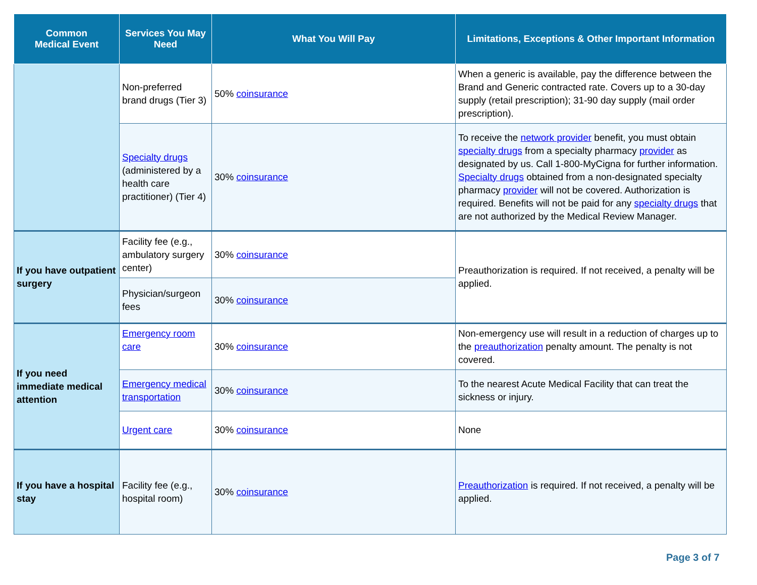| Common Medical Event | Services You May Need | What You Will Pay | Limitations, Exceptions & Other Important Information |
| --- | --- | --- | --- |
| | Non-preferred brand drugs (Tier 3) | 50% coinsurance | When a generic is available, pay the difference between the Brand and Generic contracted rate. Covers up to a 30-day supply (retail prescription); 31-90 day supply (mail order prescription). |
| | Specialty drugs (administered by a health care practitioner) (Tier 4) | 30% coinsurance | To receive the network provider benefit, you must obtain specialty drugs from a specialty pharmacy provider as designated by us. Call 1-800-MyCigna for further information. Specialty drugs obtained from a non-designated specialty pharmacy provider will not be covered. Authorization is required. Benefits will not be paid for any specialty drugs that are not authorized by the Medical Review Manager. |
| If you have outpatient surgery | Facility fee (e.g., ambulatory surgery center) | 30% coinsurance | Preauthorization is required. If not received, a penalty will be applied. |
| | Physician/surgeon fees | 30% coinsurance | |
| If you need immediate medical attention | Emergency room care | 30% coinsurance | Non-emergency use will result in a reduction of charges up to the preauthorization penalty amount. The penalty is not covered. |
| | Emergency medical transportation | 30% coinsurance | To the nearest Acute Medical Facility that can treat the sickness or injury. |
| | Urgent care | 30% coinsurance | None |
| If you have a hospital stay | Facility fee (e.g., hospital room) | 30% coinsurance | Preauthorization is required. If not received, a penalty will be applied. |
Page 3 of 7